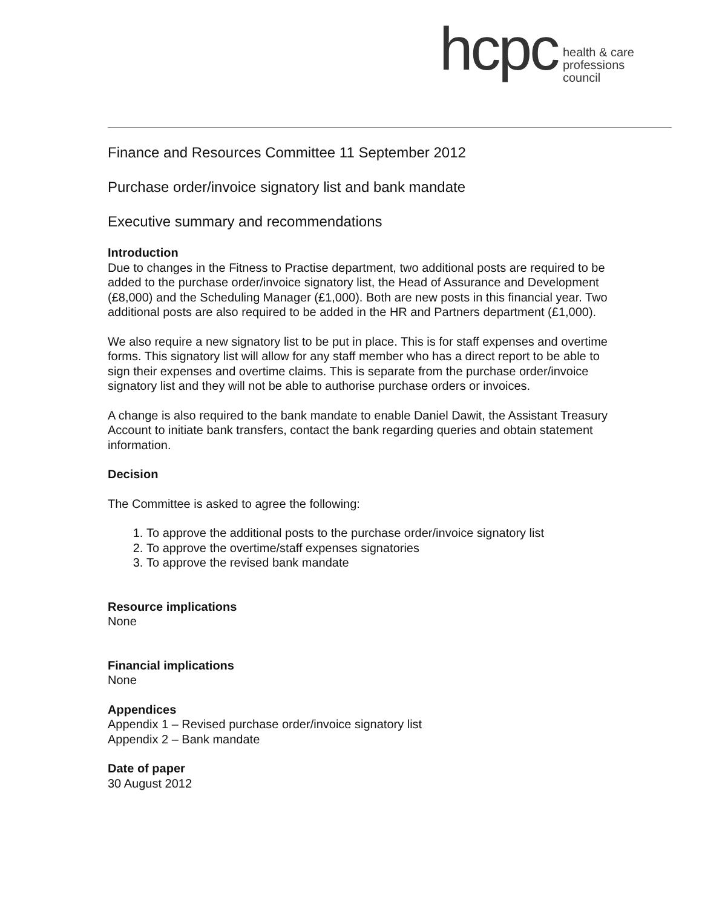hcpc
health & care
professions
council
Finance and Resources Committee 11 September 2012
Purchase order/invoice signatory list and bank mandate
Executive summary and recommendations
Introduction
Due to changes in the Fitness to Practise department, two additional posts are required to be added to the purchase order/invoice signatory list, the Head of Assurance and Development (£8,000) and the Scheduling Manager (£1,000). Both are new posts in this financial year. Two additional posts are also required to be added in the HR and Partners department (£1,000).
We also require a new signatory list to be put in place. This is for staff expenses and overtime forms. This signatory list will allow for any staff member who has a direct report to be able to sign their expenses and overtime claims. This is separate from the purchase order/invoice signatory list and they will not be able to authorise purchase orders or invoices.
A change is also required to the bank mandate to enable Daniel Dawit, the Assistant Treasury Account to initiate bank transfers, contact the bank regarding queries and obtain statement information.
Decision
The Committee is asked to agree the following:
1. To approve the additional posts to the purchase order/invoice signatory list
2. To approve the overtime/staff expenses signatories
3. To approve the revised bank mandate
Resource implications
None
Financial implications
None
Appendices
Appendix 1 – Revised purchase order/invoice signatory list
Appendix 2 – Bank mandate
Date of paper
30 August 2012